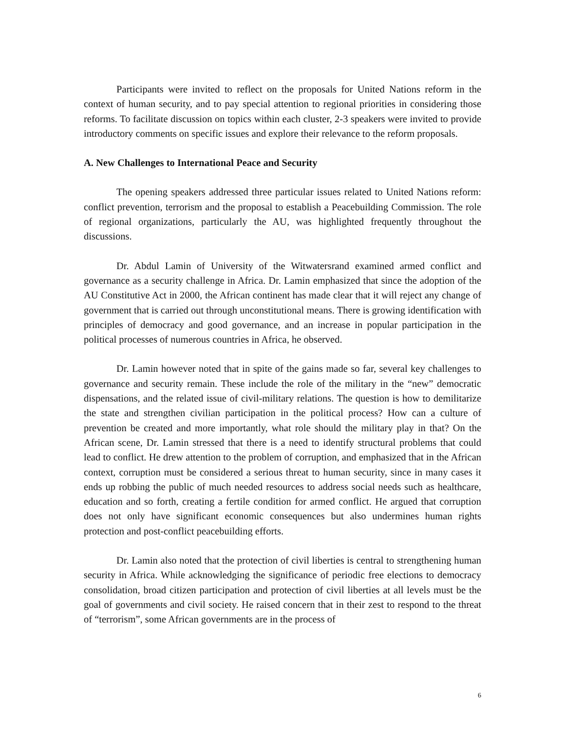Participants were invited to reflect on the proposals for United Nations reform in the context of human security, and to pay special attention to regional priorities in considering those reforms. To facilitate discussion on topics within each cluster, 2-3 speakers were invited to provide introductory comments on specific issues and explore their relevance to the reform proposals.
A. New Challenges to International Peace and Security
The opening speakers addressed three particular issues related to United Nations reform: conflict prevention, terrorism and the proposal to establish a Peacebuilding Commission. The role of regional organizations, particularly the AU, was highlighted frequently throughout the discussions.
Dr. Abdul Lamin of University of the Witwatersrand examined armed conflict and governance as a security challenge in Africa. Dr. Lamin emphasized that since the adoption of the AU Constitutive Act in 2000, the African continent has made clear that it will reject any change of government that is carried out through unconstitutional means. There is growing identification with principles of democracy and good governance, and an increase in popular participation in the political processes of numerous countries in Africa, he observed.
Dr. Lamin however noted that in spite of the gains made so far, several key challenges to governance and security remain. These include the role of the military in the “new” democratic dispensations, and the related issue of civil-military relations. The question is how to demilitarize the state and strengthen civilian participation in the political process? How can a culture of prevention be created and more importantly, what role should the military play in that? On the African scene, Dr. Lamin stressed that there is a need to identify structural problems that could lead to conflict. He drew attention to the problem of corruption, and emphasized that in the African context, corruption must be considered a serious threat to human security, since in many cases it ends up robbing the public of much needed resources to address social needs such as healthcare, education and so forth, creating a fertile condition for armed conflict. He argued that corruption does not only have significant economic consequences but also undermines human rights protection and post-conflict peacebuilding efforts.
Dr. Lamin also noted that the protection of civil liberties is central to strengthening human security in Africa. While acknowledging the significance of periodic free elections to democracy consolidation, broad citizen participation and protection of civil liberties at all levels must be the goal of governments and civil society. He raised concern that in their zest to respond to the threat of “terrorism”, some African governments are in the process of
6